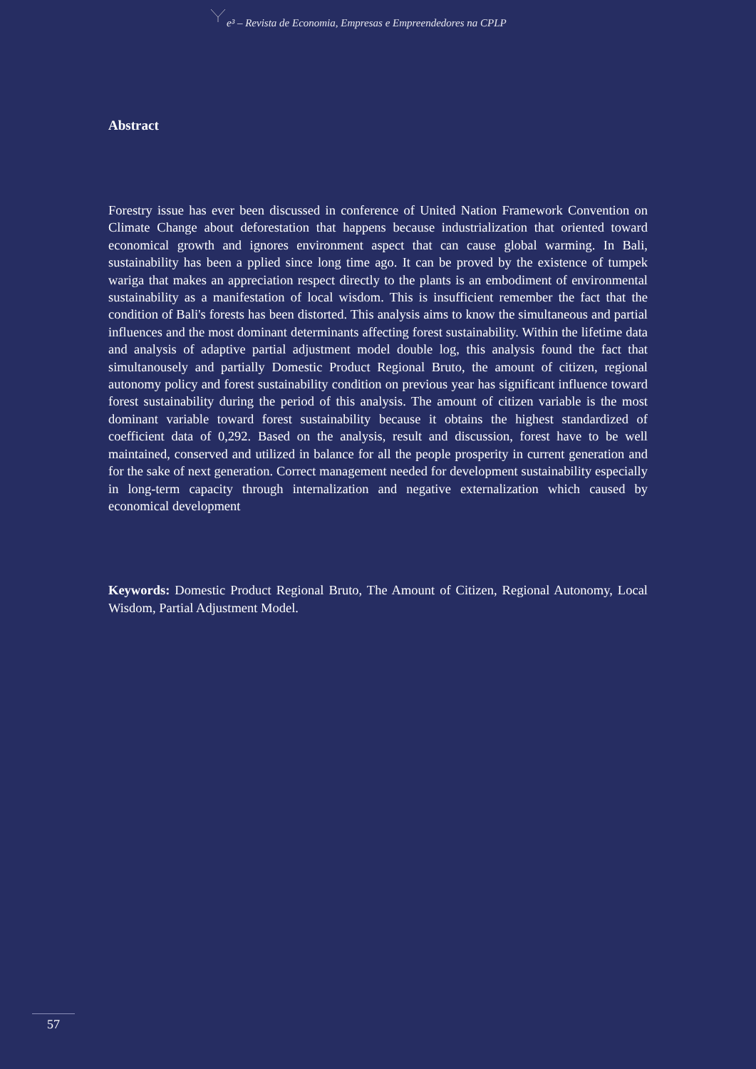e³ – Revista de Economia, Empresas e Empreendedores na CPLP
Abstract
Forestry issue has ever been discussed in conference of United Nation Framework Convention on Climate Change about deforestation that happens because industrialization that oriented toward economical growth and ignores environment aspect that can cause global warming. In Bali, sustainability has been a pplied since long time ago. It can be proved by the existence of tumpek wariga that makes an appreciation respect directly to the plants is an embodiment of environmental sustainability as a manifestation of local wisdom. This is insufficient remember the fact that the condition of Bali's forests has been distorted. This analysis aims to know the simultaneous and partial influences and the most dominant determinants affecting forest sustainability. Within the lifetime data and analysis of adaptive partial adjustment model double log, this analysis found the fact that simultanousely and partially Domestic Product Regional Bruto, the amount of citizen, regional autonomy policy and forest sustainability condition on previous year has significant influence toward forest sustainability during the period of this analysis. The amount of citizen variable is the most dominant variable toward forest sustainability because it obtains the highest standardized of coefficient data of 0,292. Based on the analysis, result and discussion, forest have to be well maintained, conserved and utilized in balance for all the people prosperity in current generation and for the sake of next generation. Correct management needed for development sustainability especially in long-term capacity through internalization and negative externalization which caused by economical development
Keywords: Domestic Product Regional Bruto, The Amount of Citizen, Regional Autonomy, Local Wisdom, Partial Adjustment Model.
57